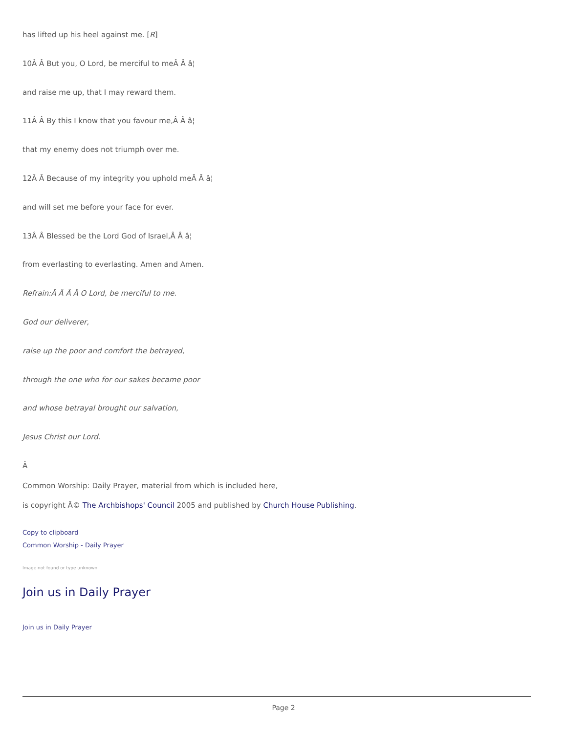has lifted up his heel against me. [R]
10Â Â But you, O Lord, be merciful to meÂ Â â¦
and raise me up, that I may reward them.
11Â Â By this I know that you favour me,Â Â â¦
that my enemy does not triumph over me.
12Â Â Because of my integrity you uphold meÂ Â â¦
and will set me before your face for ever.
13Â Â Blessed be the Lord God of Israel,Â Â â¦
from everlasting to everlasting. Amen and Amen.
Refrain:Â Â Â Â O Lord, be merciful to me.
God our deliverer,
raise up the poor and comfort the betrayed,
through the one who for our sakes became poor
and whose betrayal brought our salvation,
Jesus Christ our Lord.
Â
Common Worship: Daily Prayer, material from which is included here,
is copyright Â© The Archbishops' Council 2005 and published by Church House Publishing.
Copy to clipboard
Common Worship - Daily Prayer
Image not found or type unknown
Join us in Daily Prayer
Join us in Daily Prayer
Page 2